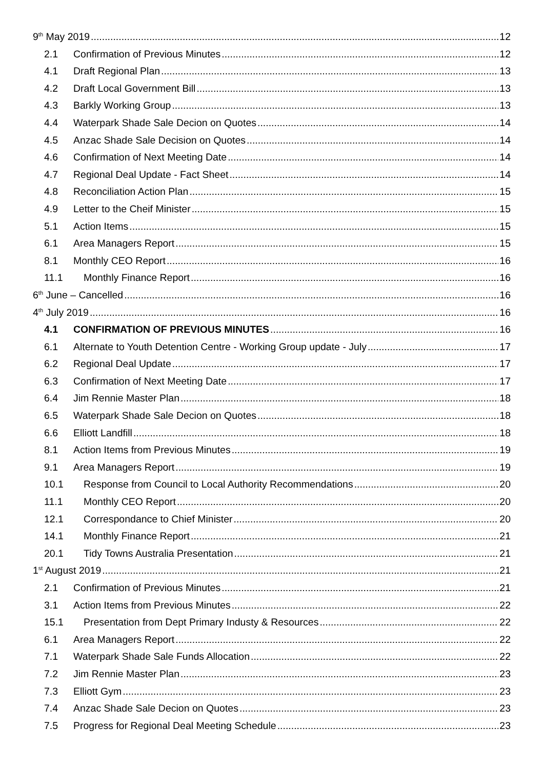9<sup>th</sup> May 2019 12
2.1 Confirmation of Previous Minutes 12
4.1 Draft Regional Plan 13
4.2 Draft Local Government Bill 13
4.3 Barkly Working Group 13
4.4 Waterpark Shade Sale Decion on Quotes 14
4.5 Anzac Shade Sale Decision on Quotes 14
4.6 Confirmation of Next Meeting Date 14
4.7 Regional Deal Update - Fact Sheet 14
4.8 Reconciliation Action Plan 15
4.9 Letter to the Cheif Minister 15
5.1 Action Items 15
6.1 Area Managers Report 15
8.1 Monthly CEO Report 16
11.1 Monthly Finance Report 16
6<sup>th</sup> June – Cancelled 16
4<sup>th</sup> July 2019 16
4.1 CONFIRMATION OF PREVIOUS MINUTES 16
6.1 Alternate to Youth Detention Centre - Working Group update - July 17
6.2 Regional Deal Update 17
6.3 Confirmation of Next Meeting Date 17
6.4 Jim Rennie Master Plan 18
6.5 Waterpark Shade Sale Decion on Quotes 18
6.6 Elliott Landfill 18
8.1 Action Items from Previous Minutes 19
9.1 Area Managers Report 19
10.1 Response from Council to Local Authority Recommendations 20
11.1 Monthly CEO Report 20
12.1 Correspondance to Chief Minister 20
14.1 Monthly Finance Report 21
20.1 Tidy Towns Australia Presentation 21
1<sup>st</sup> August 2019 21
2.1 Confirmation of Previous Minutes 21
3.1 Action Items from Previous Minutes 22
15.1 Presentation from Dept Primary Industy & Resources 22
6.1 Area Managers Report 22
7.1 Waterpark Shade Sale Funds Allocation 22
7.2 Jim Rennie Master Plan 23
7.3 Elliott Gym 23
7.4 Anzac Shade Sale Decion on Quotes 23
7.5 Progress for Regional Deal Meeting Schedule 23